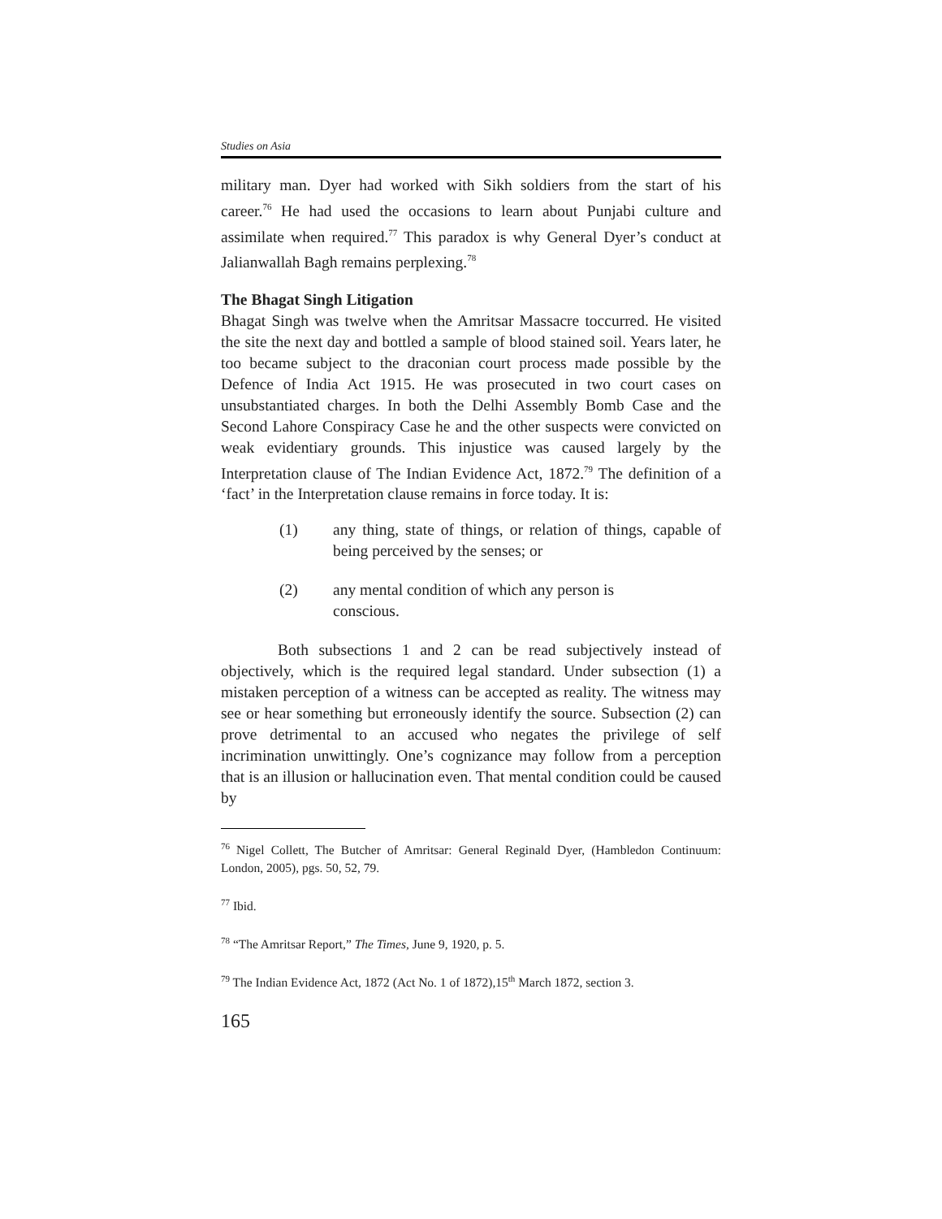Studies on Asia
military man. Dyer had worked with Sikh soldiers from the start of his career.<sup>76</sup> He had used the occasions to learn about Punjabi culture and assimilate when required.<sup>77</sup> This paradox is why General Dyer’s conduct at Jalianwallah Bagh remains perplexing.<sup>78</sup>
The Bhagat Singh Litigation
Bhagat Singh was twelve when the Amritsar Massacre toccurred. He visited the site the next day and bottled a sample of blood stained soil. Years later, he too became subject to the draconian court process made possible by the Defence of India Act 1915. He was prosecuted in two court cases on unsubstantiated charges. In both the Delhi Assembly Bomb Case and the Second Lahore Conspiracy Case he and the other suspects were convicted on weak evidentiary grounds. This injustice was caused largely by the Interpretation clause of The Indian Evidence Act, 1872.<sup>79</sup> The definition of a ‘fact’ in the Interpretation clause remains in force today. It is:
(1) any thing, state of things, or relation of things, capable of being perceived by the senses; or
(2) any mental condition of which any person is
conscious.
Both subsections 1 and 2 can be read subjectively instead of objectively, which is the required legal standard. Under subsection (1) a mistaken perception of a witness can be accepted as reality. The witness may see or hear something but erroneously identify the source. Subsection (2) can prove detrimental to an accused who negates the privilege of self incrimination unwittingly. One’s cognizance may follow from a perception that is an illusion or hallucination even. That mental condition could be caused by
<sup>76</sup> Nigel Collett, The Butcher of Amritsar: General Reginald Dyer, (Hambledon Continuum: London, 2005), pgs. 50, 52, 79.
<sup>77</sup> Ibid.
<sup>78</sup> “The Amritsar Report,” The Times, June 9, 1920, p. 5.
<sup>79</sup> The Indian Evidence Act, 1872 (Act No. 1 of 1872),15<sup>th</sup> March 1872, section 3.
165